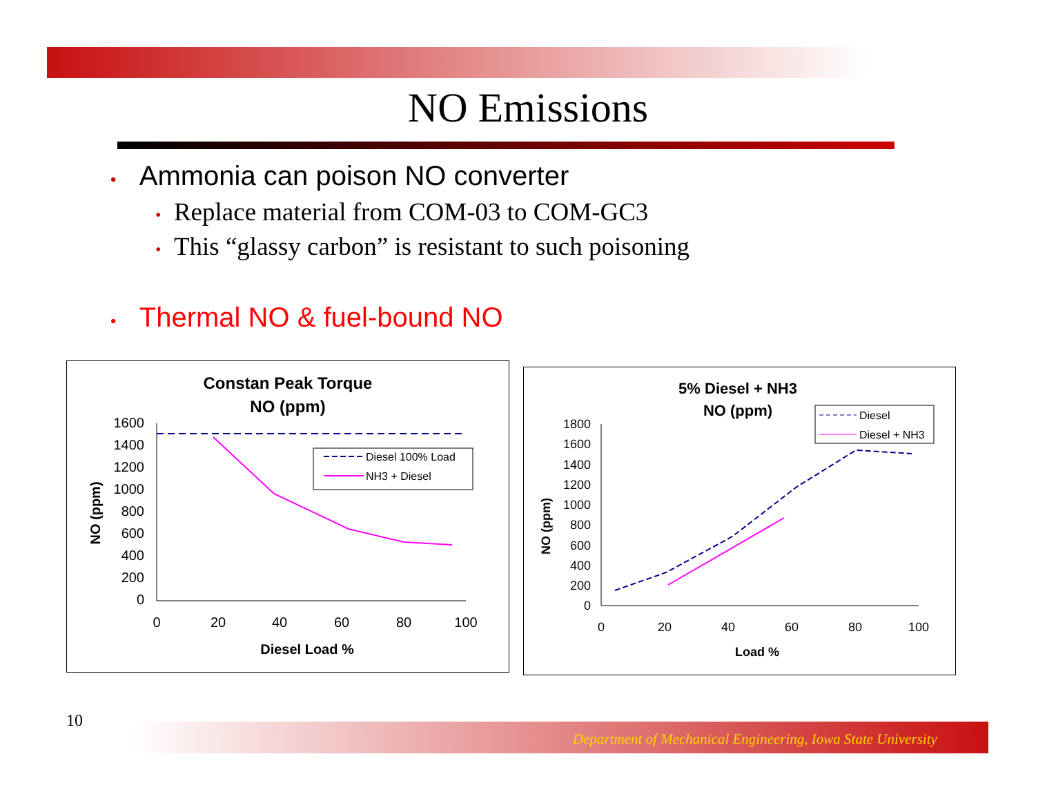NO Emissions
• Ammonia can poison NO converter
• Replace material from COM-03 to COM-GC3
• This “glassy carbon” is resistant to such poisoning
• Thermal NO & fuel-bound NO
Constan Peak Torque
NO (ppm)
1600
1400
1200
1000
800
600
400
200
0
0
20
40
60
80
100
Diesel Load %
NO (ppm)
Diesel 100% Load
NH3 + Diesel
5% Diesel + NH3
NO (ppm)
1800
1600
1400
1200
1000
800
600
400
200
0
0
20
40
60
80
100
Load %
NO (ppm)
Diesel
Diesel + NH3
10
Department of Mechanical Engineering, Iowa State University